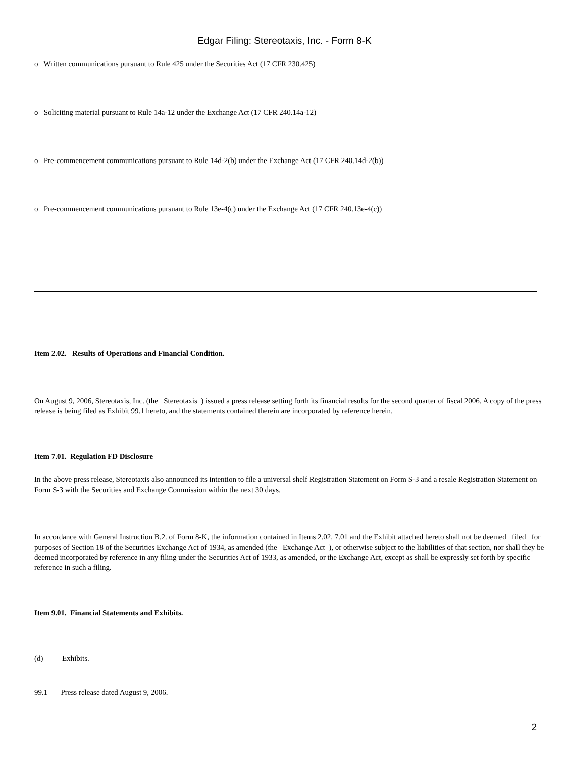Edgar Filing: Stereotaxis, Inc. - Form 8-K
o Written communications pursuant to Rule 425 under the Securities Act (17 CFR 230.425)
o Soliciting material pursuant to Rule 14a-12 under the Exchange Act (17 CFR 240.14a-12)
o Pre-commencement communications pursuant to Rule 14d-2(b) under the Exchange Act (17 CFR 240.14d-2(b))
o Pre-commencement communications pursuant to Rule 13e-4(c) under the Exchange Act (17 CFR 240.13e-4(c))
Item 2.02. Results of Operations and Financial Condition.
On August 9, 2006, Stereotaxis, Inc. (the Stereotaxis ) issued a press release setting forth its financial results for the second quarter of fiscal 2006. A copy of the press release is being filed as Exhibit 99.1 hereto, and the statements contained therein are incorporated by reference herein.
Item 7.01. Regulation FD Disclosure
In the above press release, Stereotaxis also announced its intention to file a universal shelf Registration Statement on Form S-3 and a resale Registration Statement on Form S-3 with the Securities and Exchange Commission within the next 30 days.
In accordance with General Instruction B.2. of Form 8-K, the information contained in Items 2.02, 7.01 and the Exhibit attached hereto shall not be deemed filed for purposes of Section 18 of the Securities Exchange Act of 1934, as amended (the Exchange Act ), or otherwise subject to the liabilities of that section, nor shall they be deemed incorporated by reference in any filing under the Securities Act of 1933, as amended, or the Exchange Act, except as shall be expressly set forth by specific reference in such a filing.
Item 9.01. Financial Statements and Exhibits.
(d) Exhibits.
99.1 Press release dated August 9, 2006.
2